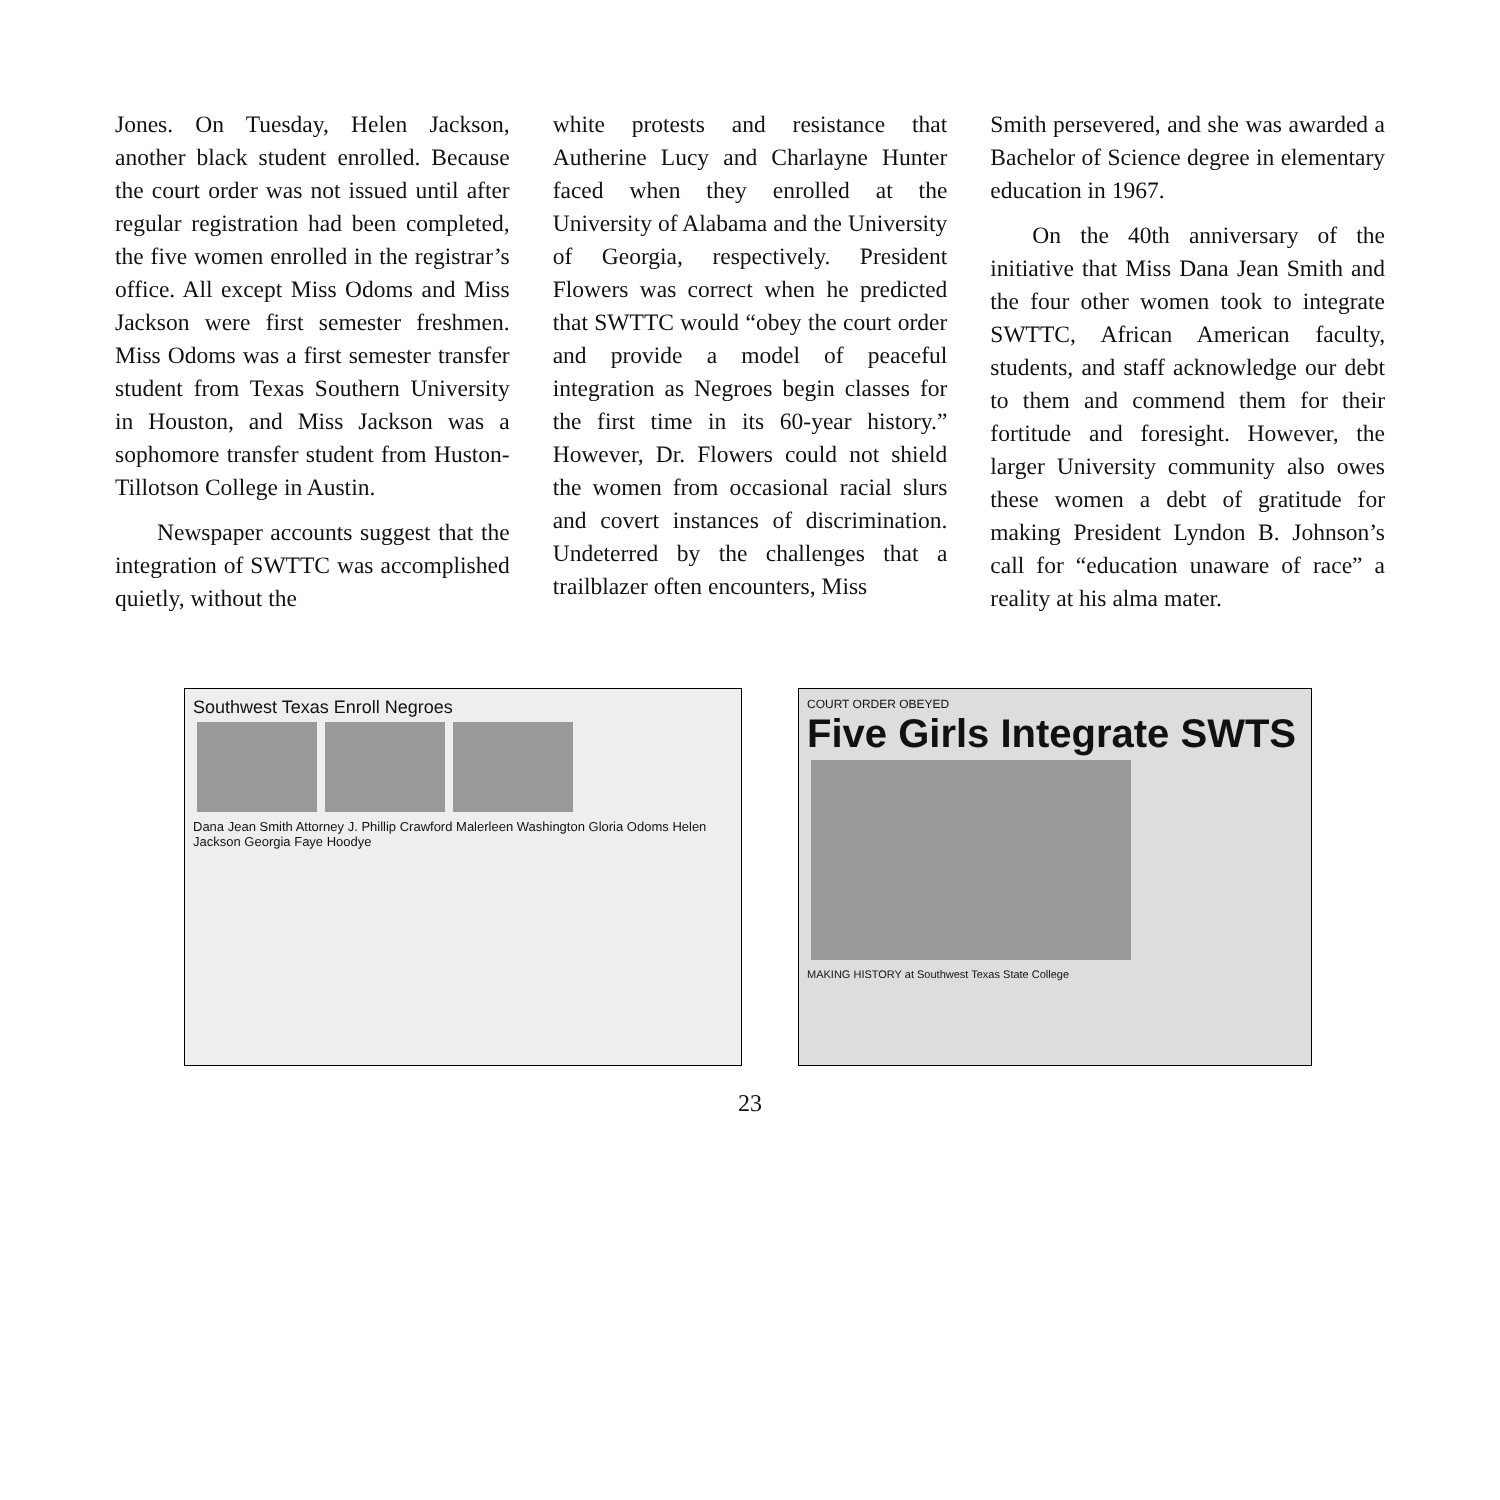Jones. On Tuesday, Helen Jackson, another black student enrolled. Because the court order was not issued until after regular registration had been completed, the five women enrolled in the registrar’s office. All except Miss Odoms and Miss Jackson were first semester freshmen. Miss Odoms was a first semester transfer student from Texas Southern University in Houston, and Miss Jackson was a sophomore transfer student from Huston-Tillotson College in Austin.
Newspaper accounts suggest that the integration of SWTTC was accomplished quietly, without the
white protests and resistance that Autherine Lucy and Charlayne Hunter faced when they enrolled at the University of Alabama and the University of Georgia, respectively. President Flowers was correct when he predicted that SWTTC would “obey the court order and provide a model of peaceful integration as Negroes begin classes for the first time in its 60-year history.” However, Dr. Flowers could not shield the women from occasional racial slurs and covert instances of discrimination. Undeterred by the challenges that a trailblazer often encounters, Miss
Smith persevered, and she was awarded a Bachelor of Science degree in elementary education in 1967.
On the 40th anniversary of the initiative that Miss Dana Jean Smith and the four other women took to integrate SWTTC, African American faculty, students, and staff acknowledge our debt to them and commend them for their fortitude and foresight. However, the larger University community also owes these women a debt of gratitude for making President Lyndon B. Johnson’s call for “education unaware of race” a reality at his alma mater.
Southwest Texas Enroll Negroes
Dana Jean Smith Attorney J. Phillip Crawford Malerleen Washington Gloria Odoms Helen Jackson Georgia Faye Hoodye
COURT ORDER OBEYED
Five Girls Integrate SWTS
MAKING HISTORY at Southwest Texas State College
23